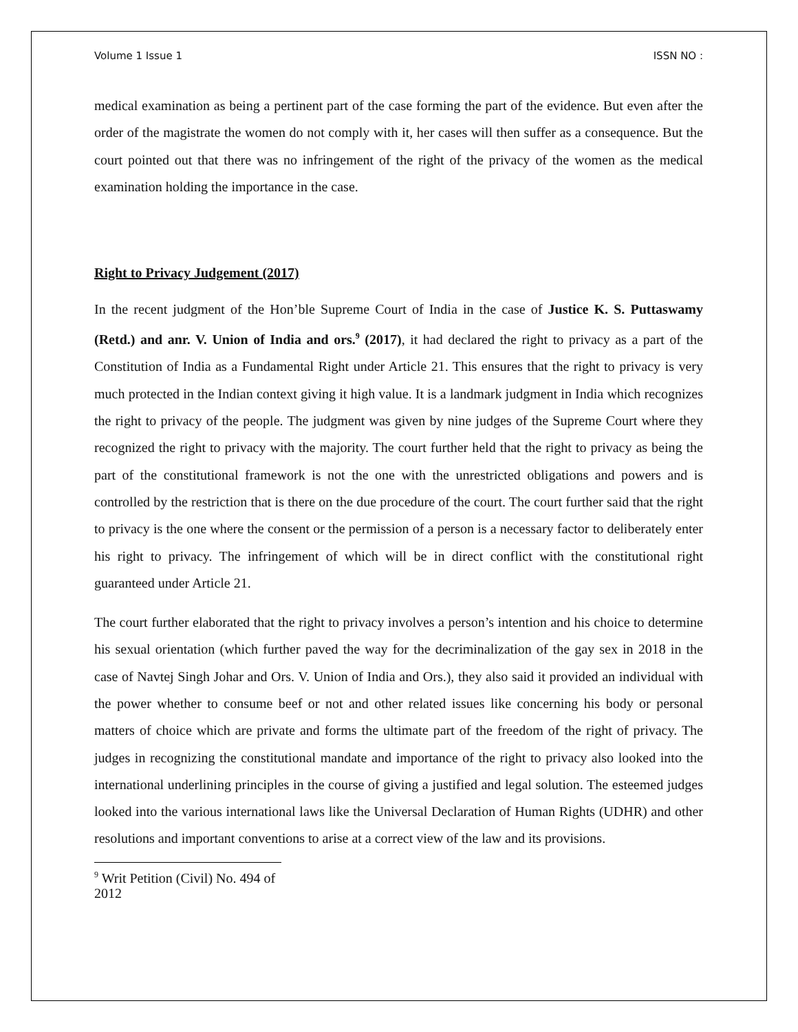Volume 1 Issue 1 ISSN NO :
medical examination as being a pertinent part of the case forming the part of the evidence. But even after the order of the magistrate the women do not comply with it, her cases will then suffer as a consequence. But the court pointed out that there was no infringement of the right of the privacy of the women as the medical examination holding the importance in the case.
Right to Privacy Judgement (2017)
In the recent judgment of the Hon’ble Supreme Court of India in the case of Justice K. S. Puttaswamy (Retd.) and anr. V. Union of India and ors.<sup>9</sup> (2017), it had declared the right to privacy as a part of the Constitution of India as a Fundamental Right under Article 21. This ensures that the right to privacy is very much protected in the Indian context giving it high value. It is a landmark judgment in India which recognizes the right to privacy of the people. The judgment was given by nine judges of the Supreme Court where they recognized the right to privacy with the majority. The court further held that the right to privacy as being the part of the constitutional framework is not the one with the unrestricted obligations and powers and is controlled by the restriction that is there on the due procedure of the court. The court further said that the right to privacy is the one where the consent or the permission of a person is a necessary factor to deliberately enter his right to privacy. The infringement of which will be in direct conflict with the constitutional right guaranteed under Article 21.
The court further elaborated that the right to privacy involves a person’s intention and his choice to determine his sexual orientation (which further paved the way for the decriminalization of the gay sex in 2018 in the case of Navtej Singh Johar and Ors. V. Union of India and Ors.), they also said it provided an individual with the power whether to consume beef or not and other related issues like concerning his body or personal matters of choice which are private and forms the ultimate part of the freedom of the right of privacy. The judges in recognizing the constitutional mandate and importance of the right to privacy also looked into the international underlining principles in the course of giving a justified and legal solution. The esteemed judges looked into the various international laws like the Universal Declaration of Human Rights (UDHR) and other resolutions and important conventions to arise at a correct view of the law and its provisions.
<sup>9</sup> Writ Petition (Civil) No. 494 of 2012